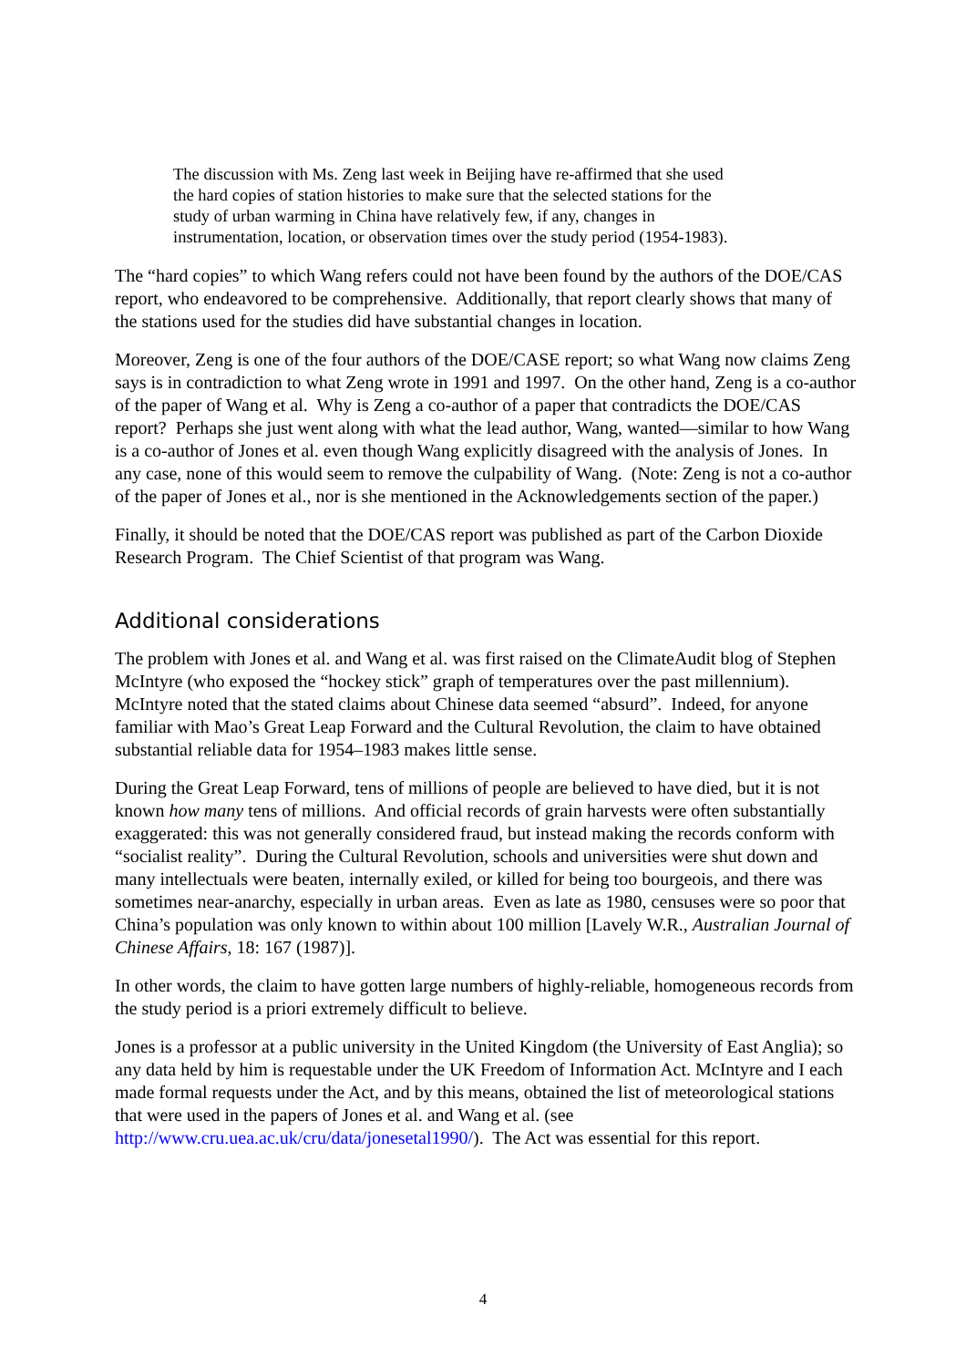The discussion with Ms. Zeng last week in Beijing have re-affirmed that she used the hard copies of station histories to make sure that the selected stations for the study of urban warming in China have relatively few, if any, changes in instrumentation, location, or observation times over the study period (1954-1983).
The “hard copies” to which Wang refers could not have been found by the authors of the DOE/CAS report, who endeavored to be comprehensive. Additionally, that report clearly shows that many of the stations used for the studies did have substantial changes in location.
Moreover, Zeng is one of the four authors of the DOE/CASE report; so what Wang now claims Zeng says is in contradiction to what Zeng wrote in 1991 and 1997. On the other hand, Zeng is a co-author of the paper of Wang et al. Why is Zeng a co-author of a paper that contradicts the DOE/CAS report? Perhaps she just went along with what the lead author, Wang, wanted—similar to how Wang is a co-author of Jones et al. even though Wang explicitly disagreed with the analysis of Jones. In any case, none of this would seem to remove the culpability of Wang. (Note: Zeng is not a co-author of the paper of Jones et al., nor is she mentioned in the Acknowledgements section of the paper.)
Finally, it should be noted that the DOE/CAS report was published as part of the Carbon Dioxide Research Program. The Chief Scientist of that program was Wang.
Additional considerations
The problem with Jones et al. and Wang et al. was first raised on the ClimateAudit blog of Stephen McIntyre (who exposed the “hockey stick” graph of temperatures over the past millennium). McIntyre noted that the stated claims about Chinese data seemed “absurd”. Indeed, for anyone familiar with Mao’s Great Leap Forward and the Cultural Revolution, the claim to have obtained substantial reliable data for 1954–1983 makes little sense.
During the Great Leap Forward, tens of millions of people are believed to have died, but it is not known how many tens of millions. And official records of grain harvests were often substantially exaggerated: this was not generally considered fraud, but instead making the records conform with “socialist reality”. During the Cultural Revolution, schools and universities were shut down and many intellectuals were beaten, internally exiled, or killed for being too bourgeois, and there was sometimes near-anarchy, especially in urban areas. Even as late as 1980, censuses were so poor that China’s population was only known to within about 100 million [Lavely W.R., Australian Journal of Chinese Affairs, 18: 167 (1987)].
In other words, the claim to have gotten large numbers of highly-reliable, homogeneous records from the study period is a priori extremely difficult to believe.
Jones is a professor at a public university in the United Kingdom (the University of East Anglia); so any data held by him is requestable under the UK Freedom of Information Act. McIntyre and I each made formal requests under the Act, and by this means, obtained the list of meteorological stations that were used in the papers of Jones et al. and Wang et al. (see http://www.cru.uea.ac.uk/cru/data/jonesetal1990/). The Act was essential for this report.
4